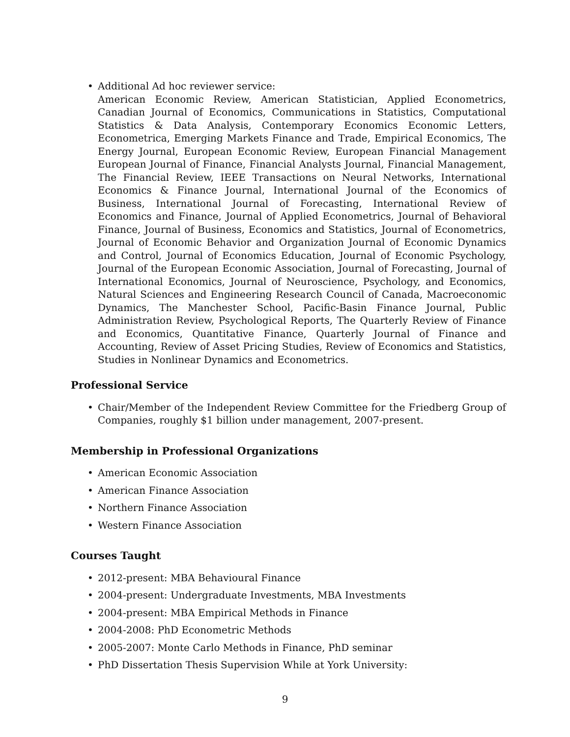• Additional Ad hoc reviewer service:
American Economic Review, American Statistician, Applied Econometrics, Canadian Journal of Economics, Communications in Statistics, Computational Statistics & Data Analysis, Contemporary Economics Economic Letters, Econometrica, Emerging Markets Finance and Trade, Empirical Economics, The Energy Journal, European Economic Review, European Financial Management European Journal of Finance, Financial Analysts Journal, Financial Management, The Financial Review, IEEE Transactions on Neural Networks, International Economics & Finance Journal, International Journal of the Economics of Business, International Journal of Forecasting, International Review of Economics and Finance, Journal of Applied Econometrics, Journal of Behavioral Finance, Journal of Business, Economics and Statistics, Journal of Econometrics, Journal of Economic Behavior and Organization Journal of Economic Dynamics and Control, Journal of Economics Education, Journal of Economic Psychology, Journal of the European Economic Association, Journal of Forecasting, Journal of International Economics, Journal of Neuroscience, Psychology, and Economics, Natural Sciences and Engineering Research Council of Canada, Macroeconomic Dynamics, The Manchester School, Pacific-Basin Finance Journal, Public Administration Review, Psychological Reports, The Quarterly Review of Finance and Economics, Quantitative Finance, Quarterly Journal of Finance and Accounting, Review of Asset Pricing Studies, Review of Economics and Statistics, Studies in Nonlinear Dynamics and Econometrics.
Professional Service
• Chair/Member of the Independent Review Committee for the Friedberg Group of Companies, roughly $1 billion under management, 2007-present.
Membership in Professional Organizations
• American Economic Association
• American Finance Association
• Northern Finance Association
• Western Finance Association
Courses Taught
• 2012-present: MBA Behavioural Finance
• 2004-present: Undergraduate Investments, MBA Investments
• 2004-present: MBA Empirical Methods in Finance
• 2004-2008: PhD Econometric Methods
• 2005-2007: Monte Carlo Methods in Finance, PhD seminar
• PhD Dissertation Thesis Supervision While at York University:
9